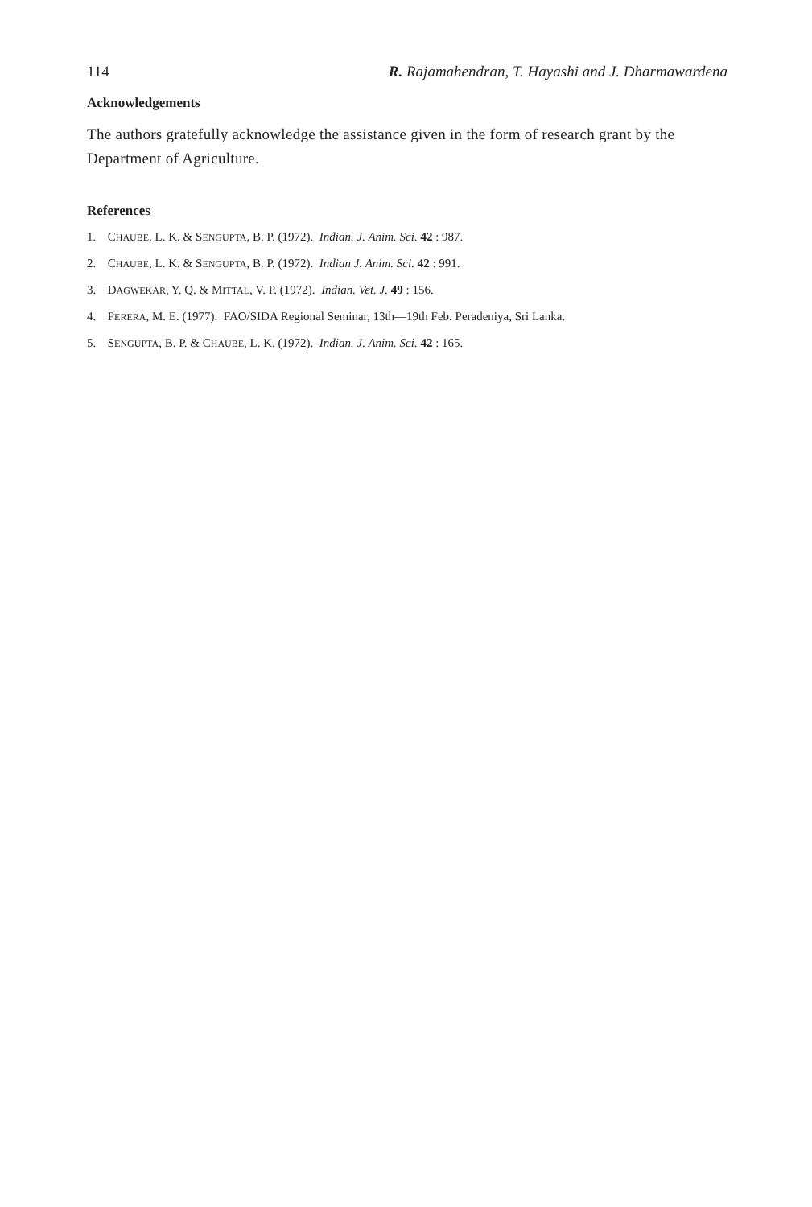114 R. Rajamahendran, T. Hayashi and J. Dharmawardena
Acknowledgements
The authors gratefully acknowledge the assistance given in the form of research grant by the Department of Agriculture.
References
1. CHAUBE, L. K. & SENGUPTA, B. P. (1972). Indian. J. Anim. Sci. 42 : 987.
2. CHAUBE, L. K. & SENGUPTA, B. P. (1972). Indian J. Anim. Sci. 42 : 991.
3. DAGWEKAR, Y. Q. & MITTAL, V. P. (1972). Indian. Vet. J. 49 : 156.
4. PERERA, M. E. (1977). FAO/SIDA Regional Seminar, 13th—19th Feb. Peradeniya, Sri Lanka.
5. SENGUPTA, B. P. & CHAUBE, L. K. (1972). Indian. J. Anim. Sci. 42 : 165.